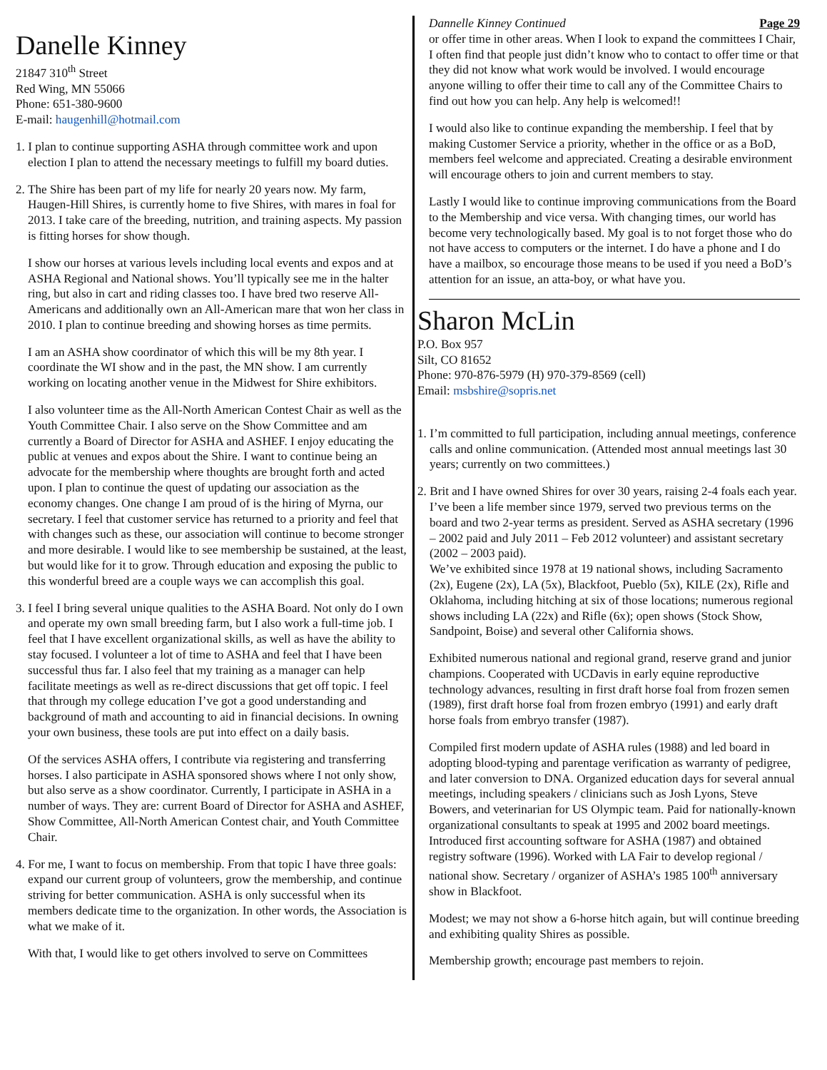Danelle Kinney
21847 310<sup>th</sup> Street
Red Wing, MN 55066
Phone: 651-380-9600
E-mail: haugenhill@hotmail.com
1. I plan to continue supporting ASHA through committee work and upon election I plan to attend the necessary meetings to fulfill my board duties.
2. The Shire has been part of my life for nearly 20 years now. My farm, Haugen-Hill Shires, is currently home to five Shires, with mares in foal for 2013. I take care of the breeding, nutrition, and training aspects. My passion is fitting horses for show though.
I show our horses at various levels including local events and expos and at ASHA Regional and National shows. You’ll typically see me in the halter ring, but also in cart and riding classes too. I have bred two reserve All-Americans and additionally own an All-American mare that won her class in 2010. I plan to continue breeding and showing horses as time permits.
I am an ASHA show coordinator of which this will be my 8th year. I coordinate the WI show and in the past, the MN show. I am currently working on locating another venue in the Midwest for Shire exhibitors.
I also volunteer time as the All-North American Contest Chair as well as the Youth Committee Chair. I also serve on the Show Committee and am currently a Board of Director for ASHA and ASHEF. I enjoy educating the public at venues and expos about the Shire. I want to continue being an advocate for the membership where thoughts are brought forth and acted upon. I plan to continue the quest of updating our association as the economy changes. One change I am proud of is the hiring of Myrna, our secretary. I feel that customer service has returned to a priority and feel that with changes such as these, our association will continue to become stronger and more desirable. I would like to see membership be sustained, at the least, but would like for it to grow. Through education and exposing the public to this wonderful breed are a couple ways we can accomplish this goal.
3. I feel I bring several unique qualities to the ASHA Board. Not only do I own and operate my own small breeding farm, but I also work a full-time job. I feel that I have excellent organizational skills, as well as have the ability to stay focused. I volunteer a lot of time to ASHA and feel that I have been successful thus far. I also feel that my training as a manager can help facilitate meetings as well as re-direct discussions that get off topic. I feel that through my college education I’ve got a good understanding and background of math and accounting to aid in financial decisions. In owning your own business, these tools are put into effect on a daily basis.
Of the services ASHA offers, I contribute via registering and transferring horses. I also participate in ASHA sponsored shows where I not only show, but also serve as a show coordinator. Currently, I participate in ASHA in a number of ways. They are: current Board of Director for ASHA and ASHEF, Show Committee, All-North American Contest chair, and Youth Committee Chair.
4. For me, I want to focus on membership. From that topic I have three goals: expand our current group of volunteers, grow the membership, and continue striving for better communication. ASHA is only successful when its members dedicate time to the organization. In other words, the Association is what we make of it.
With that, I would like to get others involved to serve on Committees
Dannelle Kinney Continued Page 29
or offer time in other areas. When I look to expand the committees I Chair, I often find that people just didn’t know who to contact to offer time or that they did not know what work would be involved. I would encourage anyone willing to offer their time to call any of the Committee Chairs to find out how you can help. Any help is welcomed!!
I would also like to continue expanding the membership. I feel that by making Customer Service a priority, whether in the office or as a BoD, members feel welcome and appreciated. Creating a desirable environment will encourage others to join and current members to stay.
Lastly I would like to continue improving communications from the Board to the Membership and vice versa. With changing times, our world has become very technologically based. My goal is to not forget those who do not have access to computers or the internet. I do have a phone and I do have a mailbox, so encourage those means to be used if you need a BoD’s attention for an issue, an atta-boy, or what have you.
Sharon McLin
P.O. Box 957
Silt, CO 81652
Phone: 970-876-5979 (H) 970-379-8569 (cell)
Email: msbshire@sopris.net
1. I’m committed to full participation, including annual meetings, conference calls and online communication. (Attended most annual meetings last 30 years; currently on two committees.)
2. Brit and I have owned Shires for over 30 years, raising 2-4 foals each year. I’ve been a life member since 1979, served two previous terms on the board and two 2-year terms as president. Served as ASHA secretary (1996 – 2002 paid and July 2011 – Feb 2012 volunteer) and assistant secretary (2002 – 2003 paid).
We’ve exhibited since 1978 at 19 national shows, including Sacramento (2x), Eugene (2x), LA (5x), Blackfoot, Pueblo (5x), KILE (2x), Rifle and Oklahoma, including hitching at six of those locations; numerous regional shows including LA (22x) and Rifle (6x); open shows (Stock Show, Sandpoint, Boise) and several other California shows.
Exhibited numerous national and regional grand, reserve grand and junior champions. Cooperated with UCDavis in early equine reproductive technology advances, resulting in first draft horse foal from frozen semen (1989), first draft horse foal from frozen embryo (1991) and early draft horse foals from embryo transfer (1987).
Compiled first modern update of ASHA rules (1988) and led board in adopting blood-typing and parentage verification as warranty of pedigree, and later conversion to DNA. Organized education days for several annual meetings, including speakers / clinicians such as Josh Lyons, Steve Bowers, and veterinarian for US Olympic team. Paid for nationally-known organizational consultants to speak at 1995 and 2002 board meetings. Introduced first accounting software for ASHA (1987) and obtained registry software (1996). Worked with LA Fair to develop regional / national show. Secretary / organizer of ASHA’s 1985 100<sup>th</sup> anniversary show in Blackfoot.
Modest; we may not show a 6-horse hitch again, but will continue breeding and exhibiting quality Shires as possible.
Membership growth; encourage past members to rejoin.